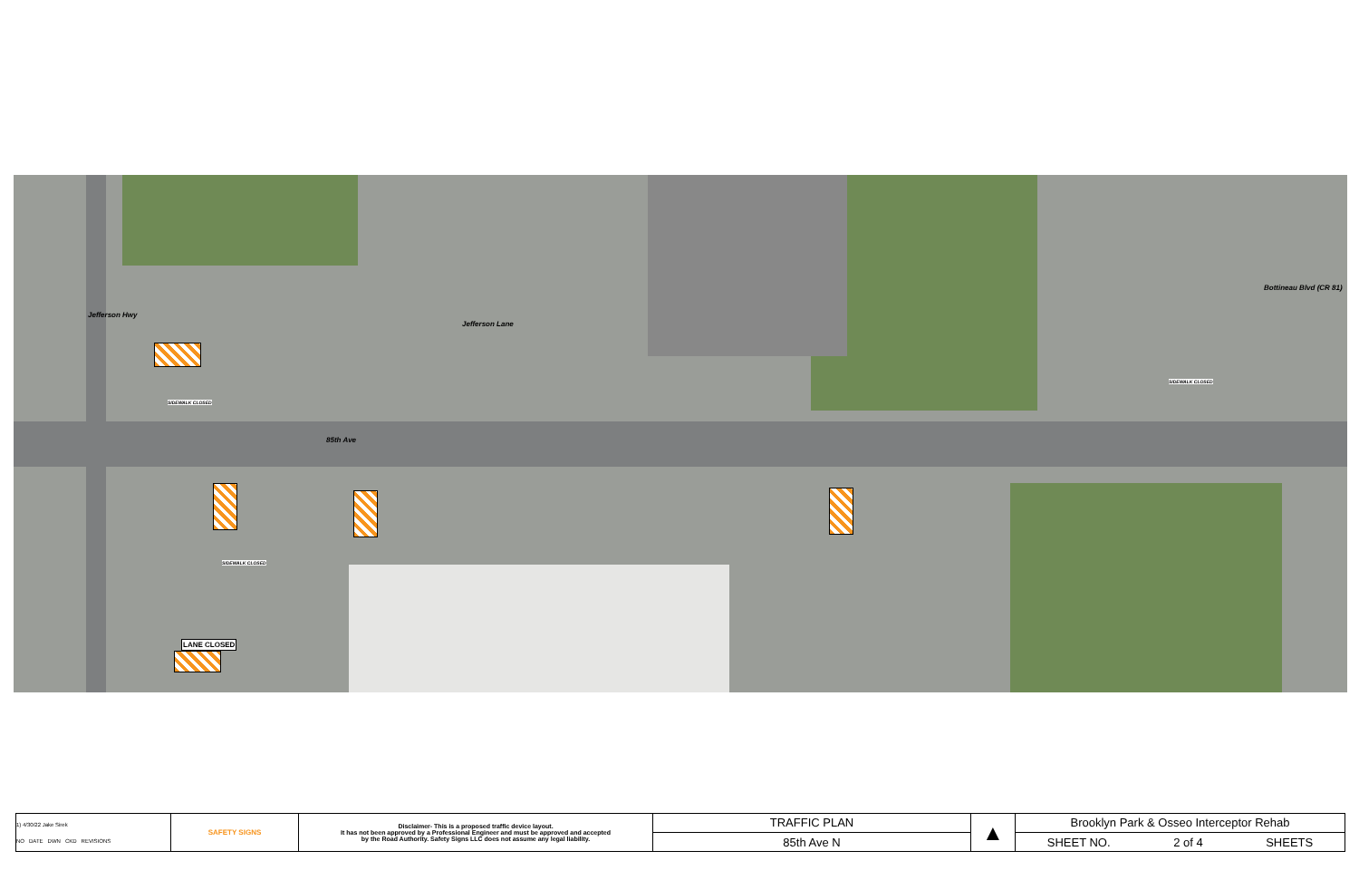Jefferson Hwy
Jefferson Lane
85th Ave
Bottineau Blvd (CR 81)
LANE CLOSED
SIDEWALK CLOSED
SIDEWALK CLOSED
SIDEWALK CLOSED
| 1) 4/30/22 Jake Sirek NO DATE DWN CKD REVISIONS | SAFETY SIGNS | Disclaimer- This is a proposed traffic device layout. It has not been approved by a Professional Engineer and must be approved and accepted by the Road Authority. Safety Signs LLC does not assume any legal liability. | TRAFFIC PLAN 85th Ave N | ▲ | Brooklyn Park & Osseo Interceptor Rehab SHEET NO. 2 of 4 SHEETS |